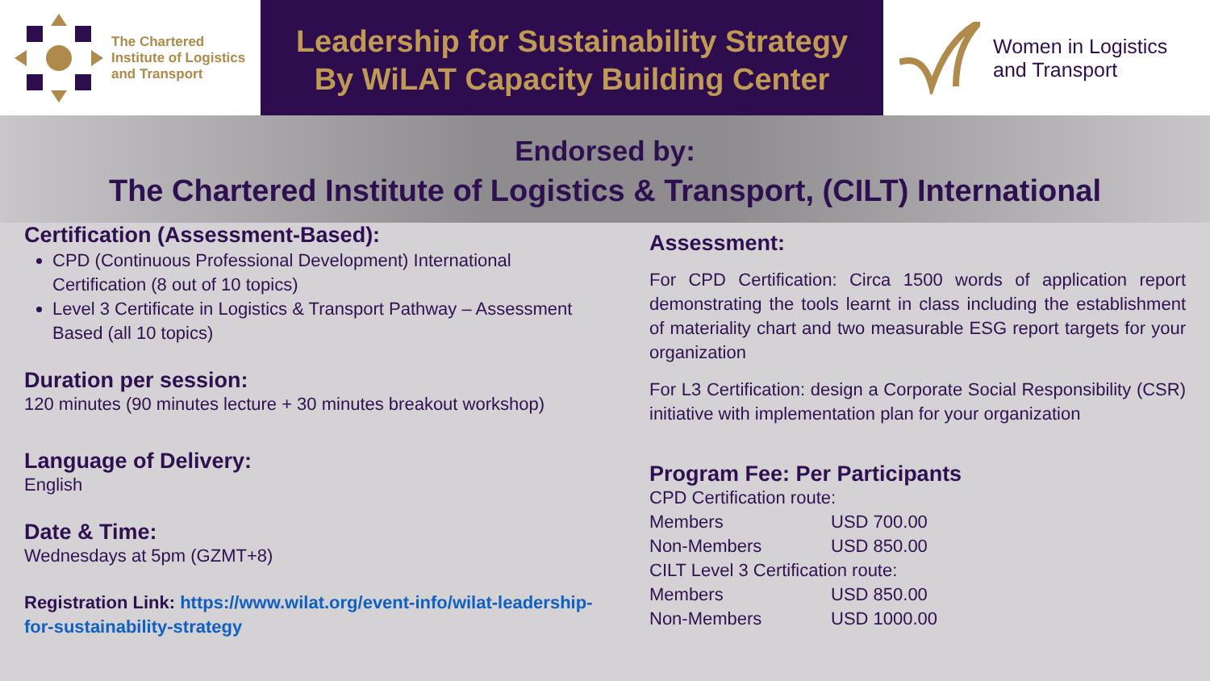The Chartered
Institute of Logistics
and Transport
Leadership for Sustainability Strategy
By WiLAT Capacity Building Center
Women in Logistics
and Transport
Endorsed by:
The Chartered Institute of Logistics & Transport, (CILT) International
Certification (Assessment-Based):
CPD (Continuous Professional Development) International Certification (8 out of 10 topics)
Level 3 Certificate in Logistics & Transport Pathway – Assessment Based (all 10 topics)
Duration per session:
120 minutes (90 minutes lecture + 30 minutes breakout workshop)
Language of Delivery:
English
Date & Time:
Wednesdays at 5pm (GZMT+8)
Registration Link: https://www.wilat.org/event-info/wilat-leadership-for-sustainability-strategy
Assessment:
For CPD Certification: Circa 1500 words of application report demonstrating the tools learnt in class including the establishment of materiality chart and two measurable ESG report targets for your organization
For L3 Certification: design a Corporate Social Responsibility (CSR) initiative with implementation plan for your organization
Program Fee: Per Participants
CPD Certification route:
| Members | USD 700.00 |
| Non-Members | USD 850.00 |
CILT Level 3 Certification route:
| Members | USD 850.00 |
| Non-Members | USD 1000.00 |